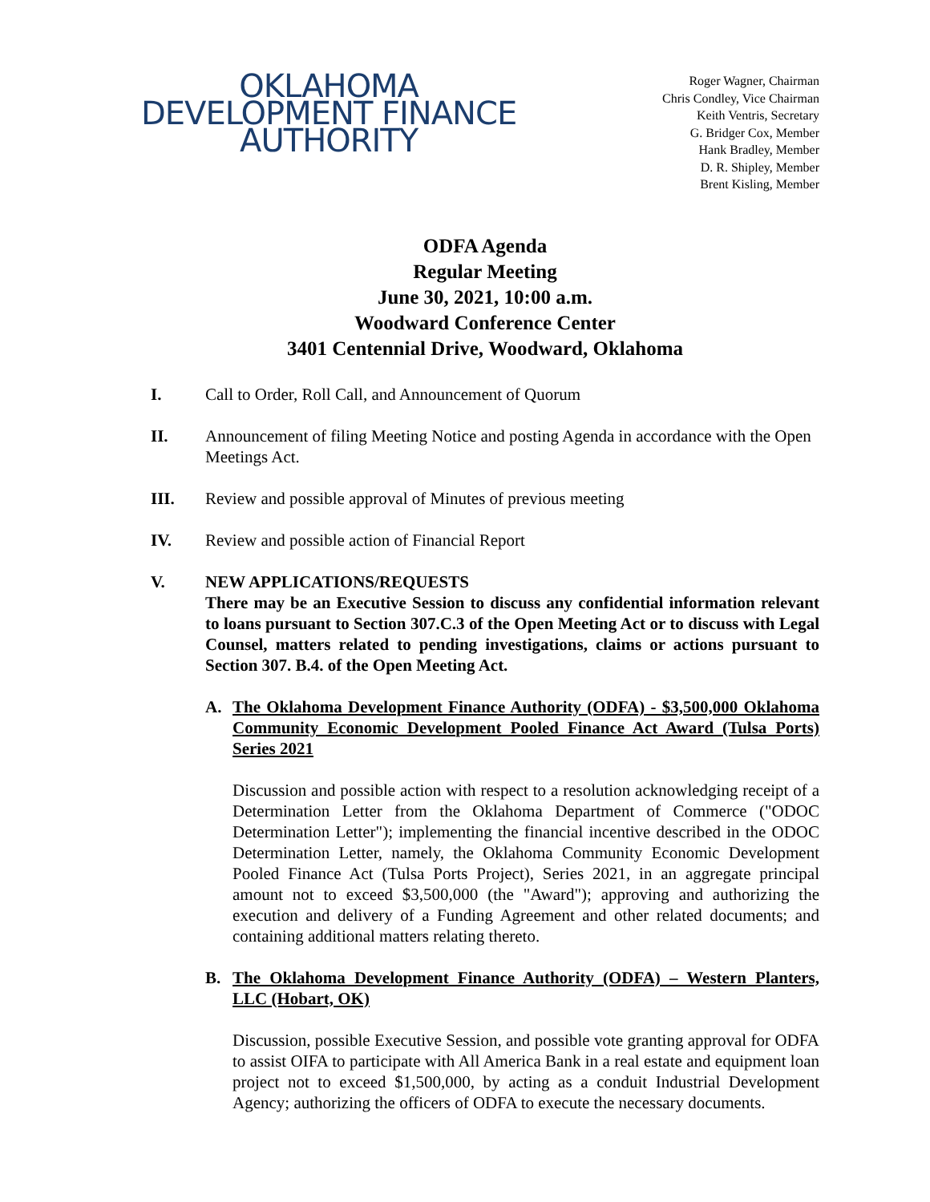OKLAHOMA
DEVELOPMENT FINANCE
AUTHORITY
Roger Wagner, Chairman
Chris Condley, Vice Chairman
Keith Ventris, Secretary
G. Bridger Cox, Member
Hank Bradley, Member
D. R. Shipley, Member
Brent Kisling, Member
ODFA Agenda
Regular Meeting
June 30, 2021, 10:00 a.m.
Woodward Conference Center
3401 Centennial Drive, Woodward, Oklahoma
I. Call to Order, Roll Call, and Announcement of Quorum
II. Announcement of filing Meeting Notice and posting Agenda in accordance with the Open Meetings Act.
III. Review and possible approval of Minutes of previous meeting
IV. Review and possible action of Financial Report
V. NEW APPLICATIONS/REQUESTS
There may be an Executive Session to discuss any confidential information relevant to loans pursuant to Section 307.C.3 of the Open Meeting Act or to discuss with Legal Counsel, matters related to pending investigations, claims or actions pursuant to Section 307. B.4. of the Open Meeting Act.
A. The Oklahoma Development Finance Authority (ODFA) - $3,500,000 Oklahoma Community Economic Development Pooled Finance Act Award (Tulsa Ports) Series 2021
Discussion and possible action with respect to a resolution acknowledging receipt of a Determination Letter from the Oklahoma Department of Commerce ("ODOC Determination Letter"); implementing the financial incentive described in the ODOC Determination Letter, namely, the Oklahoma Community Economic Development Pooled Finance Act (Tulsa Ports Project), Series 2021, in an aggregate principal amount not to exceed $3,500,000 (the "Award"); approving and authorizing the execution and delivery of a Funding Agreement and other related documents; and containing additional matters relating thereto.
B. The Oklahoma Development Finance Authority (ODFA) – Western Planters, LLC (Hobart, OK)
Discussion, possible Executive Session, and possible vote granting approval for ODFA to assist OIFA to participate with All America Bank in a real estate and equipment loan project not to exceed $1,500,000, by acting as a conduit Industrial Development Agency; authorizing the officers of ODFA to execute the necessary documents.